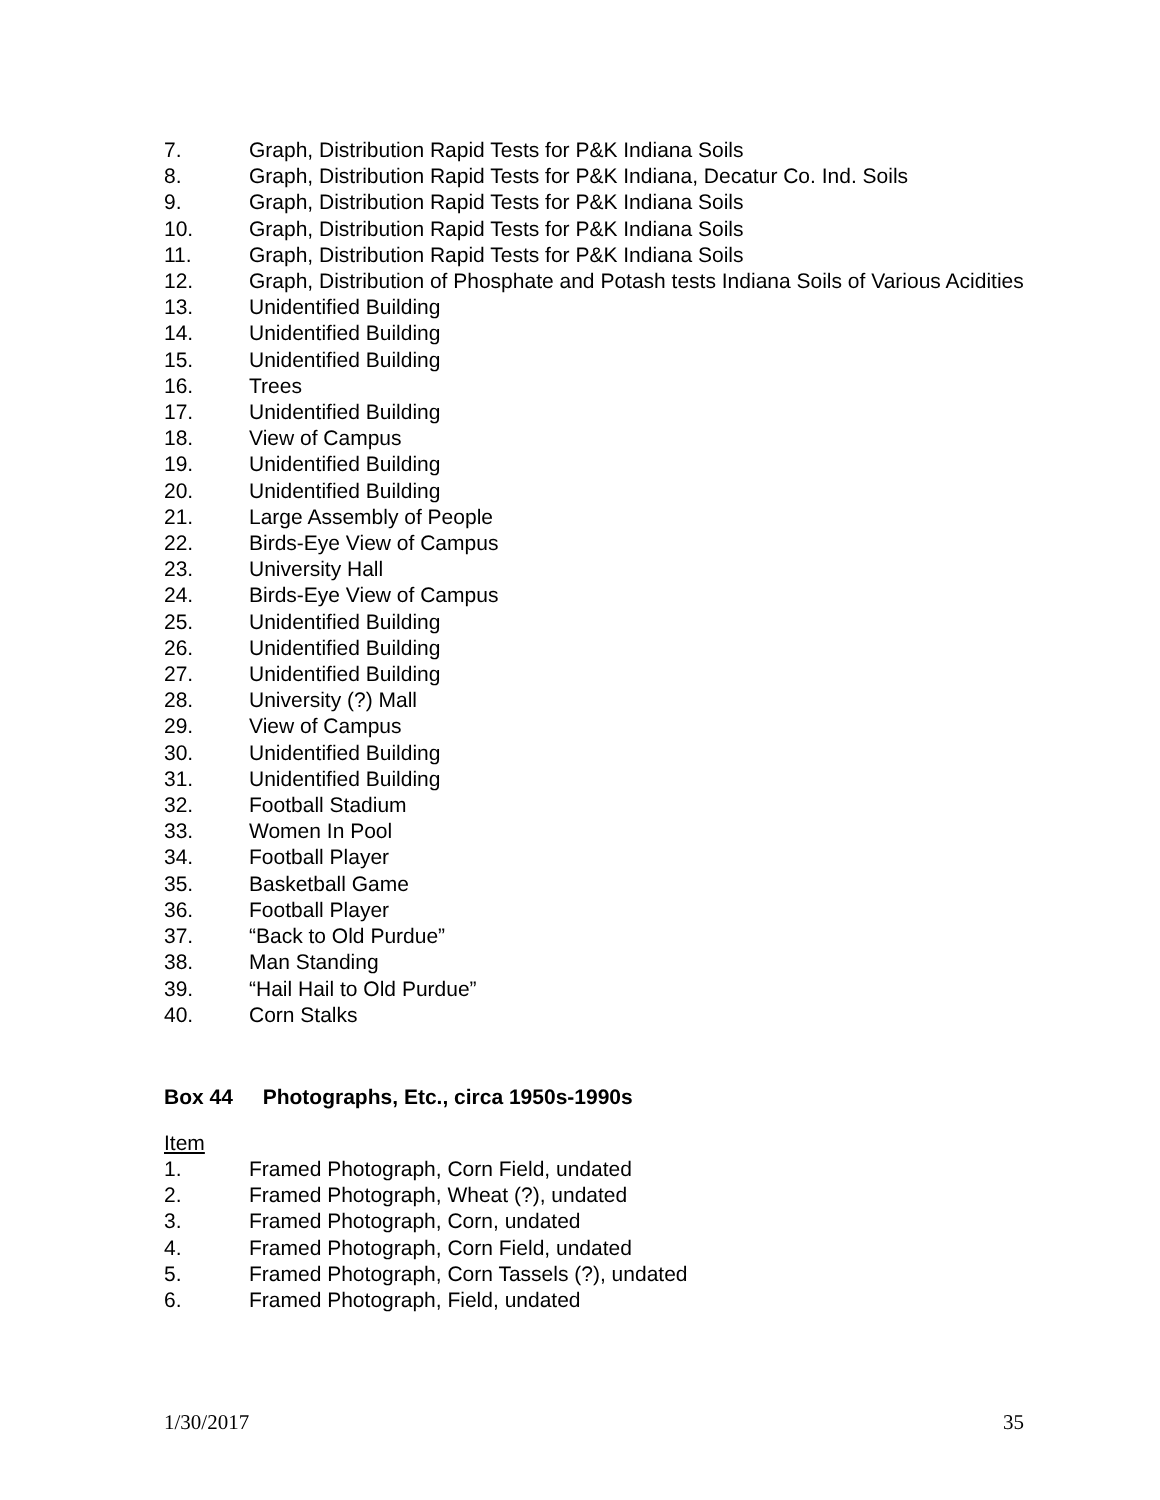7. Graph, Distribution Rapid Tests for P&K Indiana Soils
8. Graph, Distribution Rapid Tests for P&K Indiana, Decatur Co. Ind. Soils
9. Graph, Distribution Rapid Tests for P&K Indiana Soils
10. Graph, Distribution Rapid Tests for P&K Indiana Soils
11. Graph, Distribution Rapid Tests for P&K Indiana Soils
12. Graph, Distribution of Phosphate and Potash tests Indiana Soils of Various Acidities
13. Unidentified Building
14. Unidentified Building
15. Unidentified Building
16. Trees
17. Unidentified Building
18. View of Campus
19. Unidentified Building
20. Unidentified Building
21. Large Assembly of People
22. Birds-Eye View of Campus
23. University Hall
24. Birds-Eye View of Campus
25. Unidentified Building
26. Unidentified Building
27. Unidentified Building
28. University (?) Mall
29. View of Campus
30. Unidentified Building
31. Unidentified Building
32. Football Stadium
33. Women In Pool
34. Football Player
35. Basketball Game
36. Football Player
37. “Back to Old Purdue”
38. Man Standing
39. “Hail Hail to Old Purdue”
40. Corn Stalks
Box 44 Photographs, Etc., circa 1950s-1990s
Item
1. Framed Photograph, Corn Field, undated
2. Framed Photograph, Wheat (?), undated
3. Framed Photograph, Corn, undated
4. Framed Photograph, Corn Field, undated
5. Framed Photograph, Corn Tassels (?), undated
6. Framed Photograph, Field, undated
1/30/2017 35